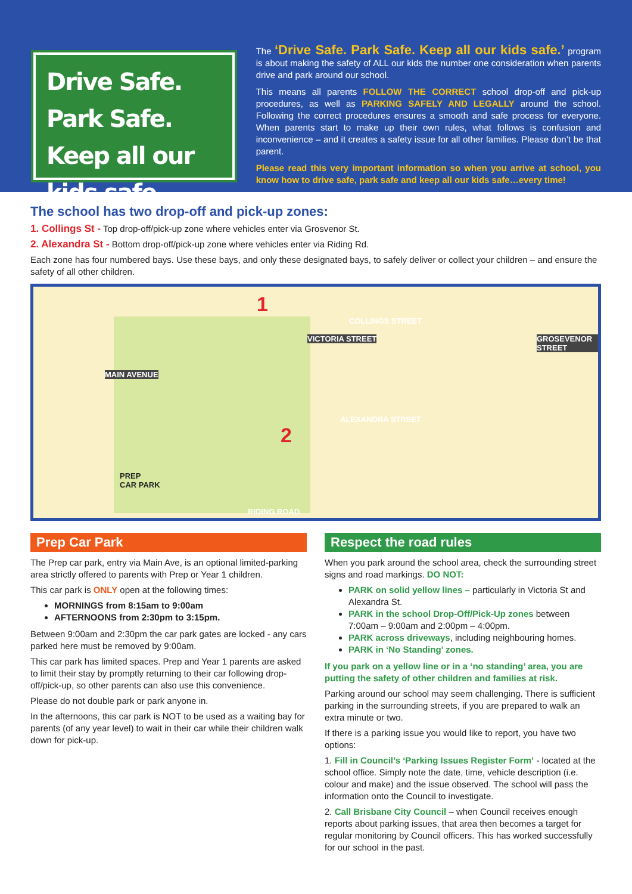Drive Safe.
Park Safe.
Keep all our kids safe.
The ‘Drive Safe. Park Safe. Keep all our kids safe.’ program is about making the safety of ALL our kids the number one consideration when parents drive and park around our school.
This means all parents FOLLOW THE CORRECT school drop-off and pick-up procedures, as well as PARKING SAFELY AND LEGALLY around the school. Following the correct procedures ensures a smooth and safe process for everyone. When parents start to make up their own rules, what follows is confusion and inconvenience – and it creates a safety issue for all other families. Please don’t be that parent.
Please read this very important information so when you arrive at school, you know how to drive safe, park safe and keep all our kids safe…every time!
The school has two drop-off and pick-up zones:
1. Collings St - Top drop-off/pick-up zone where vehicles enter via Grosvenor St.
2. Alexandra St - Bottom drop-off/pick-up zone where vehicles enter via Riding Rd.
Each zone has four numbered bays. Use these bays, and only these designated bays, to safely deliver or collect your children – and ensure the safety of all other children.
1
COLLINGS STREET
MAIN AVENUE
VICTORIA STREET
ALEXANDRA STREET
GROSEVENOR STREET
2
PREP
CAR PARK
RIDING ROAD
Prep Car Park
The Prep car park, entry via Main Ave, is an optional limited-parking area strictly offered to parents with Prep or Year 1 children.
This car park is ONLY open at the following times:
MORNINGS from 8:15am to 9:00am
AFTERNOONS from 2:30pm to 3:15pm.
Between 9:00am and 2:30pm the car park gates are locked - any cars parked here must be removed by 9:00am.
This car park has limited spaces. Prep and Year 1 parents are asked to limit their stay by promptly returning to their car following drop-off/pick-up, so other parents can also use this convenience.
Please do not double park or park anyone in.
In the afternoons, this car park is NOT to be used as a waiting bay for parents (of any year level) to wait in their car while their children walk down for pick-up.
Respect the road rules
When you park around the school area, check the surrounding street signs and road markings. DO NOT:
PARK on solid yellow lines – particularly in Victoria St and Alexandra St.
PARK in the school Drop-Off/Pick-Up zones between 7:00am – 9:00am and 2:00pm – 4:00pm.
PARK across driveways, including neighbouring homes.
PARK in ‘No Standing’ zones.
If you park on a yellow line or in a ‘no standing’ area, you are putting the safety of other children and families at risk.
Parking around our school may seem challenging. There is sufficient parking in the surrounding streets, if you are prepared to walk an extra minute or two.
If there is a parking issue you would like to report, you have two options:
1. Fill in Council’s ‘Parking Issues Register Form’ - located at the school office. Simply note the date, time, vehicle description (i.e. colour and make) and the issue observed. The school will pass the information onto the Council to investigate.
2. Call Brisbane City Council – when Council receives enough reports about parking issues, that area then becomes a target for regular monitoring by Council officers. This has worked successfully for our school in the past.